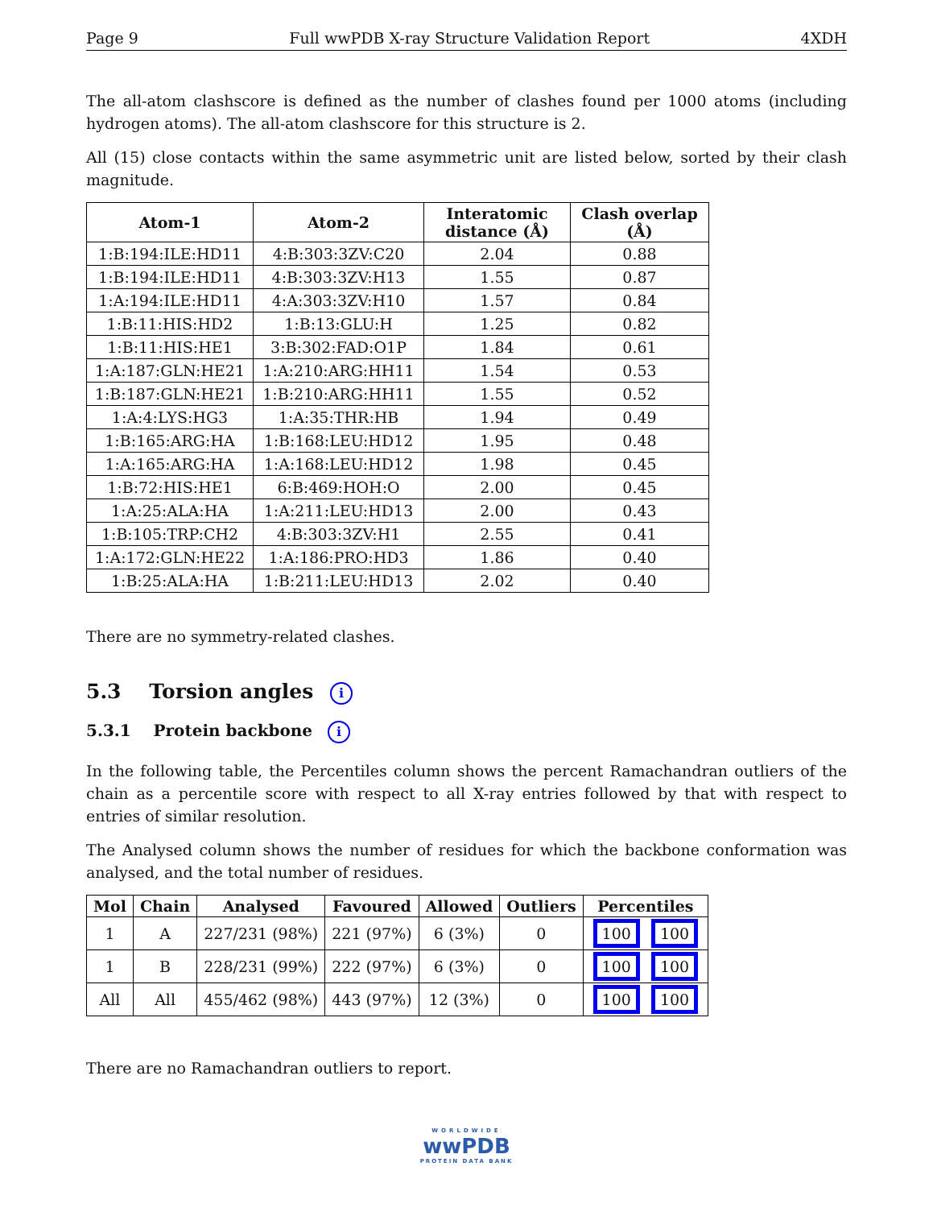Page 9 Full wwPDB X-ray Structure Validation Report 4XDH
The all-atom clashscore is defined as the number of clashes found per 1000 atoms (including hydrogen atoms). The all-atom clashscore for this structure is 2.
All (15) close contacts within the same asymmetric unit are listed below, sorted by their clash magnitude.
| Atom-1 | Atom-2 | Interatomic distance (Å) | Clash overlap (Å) |
| --- | --- | --- | --- |
| 1:B:194:ILE:HD11 | 4:B:303:3ZV:C20 | 2.04 | 0.88 |
| 1:B:194:ILE:HD11 | 4:B:303:3ZV:H13 | 1.55 | 0.87 |
| 1:A:194:ILE:HD11 | 4:A:303:3ZV:H10 | 1.57 | 0.84 |
| 1:B:11:HIS:HD2 | 1:B:13:GLU:H | 1.25 | 0.82 |
| 1:B:11:HIS:HE1 | 3:B:302:FAD:O1P | 1.84 | 0.61 |
| 1:A:187:GLN:HE21 | 1:A:210:ARG:HH11 | 1.54 | 0.53 |
| 1:B:187:GLN:HE21 | 1:B:210:ARG:HH11 | 1.55 | 0.52 |
| 1:A:4:LYS:HG3 | 1:A:35:THR:HB | 1.94 | 0.49 |
| 1:B:165:ARG:HA | 1:B:168:LEU:HD12 | 1.95 | 0.48 |
| 1:A:165:ARG:HA | 1:A:168:LEU:HD12 | 1.98 | 0.45 |
| 1:B:72:HIS:HE1 | 6:B:469:HOH:O | 2.00 | 0.45 |
| 1:A:25:ALA:HA | 1:A:211:LEU:HD13 | 2.00 | 0.43 |
| 1:B:105:TRP:CH2 | 4:B:303:3ZV:H1 | 2.55 | 0.41 |
| 1:A:172:GLN:HE22 | 1:A:186:PRO:HD3 | 1.86 | 0.40 |
| 1:B:25:ALA:HA | 1:B:211:LEU:HD13 | 2.02 | 0.40 |
There are no symmetry-related clashes.
5.3 Torsion angles i
5.3.1 Protein backbone i
In the following table, the Percentiles column shows the percent Ramachandran outliers of the chain as a percentile score with respect to all X-ray entries followed by that with respect to entries of similar resolution.
The Analysed column shows the number of residues for which the backbone conformation was analysed, and the total number of residues.
| Mol | Chain | Analysed | Favoured | Allowed | Outliers | Percentiles |
| --- | --- | --- | --- | --- | --- | --- |
| 1 | A | 227/231 (98%) | 221 (97%) | 6 (3%) | 0 | 100 100 |
| 1 | B | 228/231 (99%) | 222 (97%) | 6 (3%) | 0 | 100 100 |
| All | All | 455/462 (98%) | 443 (97%) | 12 (3%) | 0 | 100 100 |
There are no Ramachandran outliers to report.
WORLDWIDE
wwPDB
PROTEIN DATA BANK